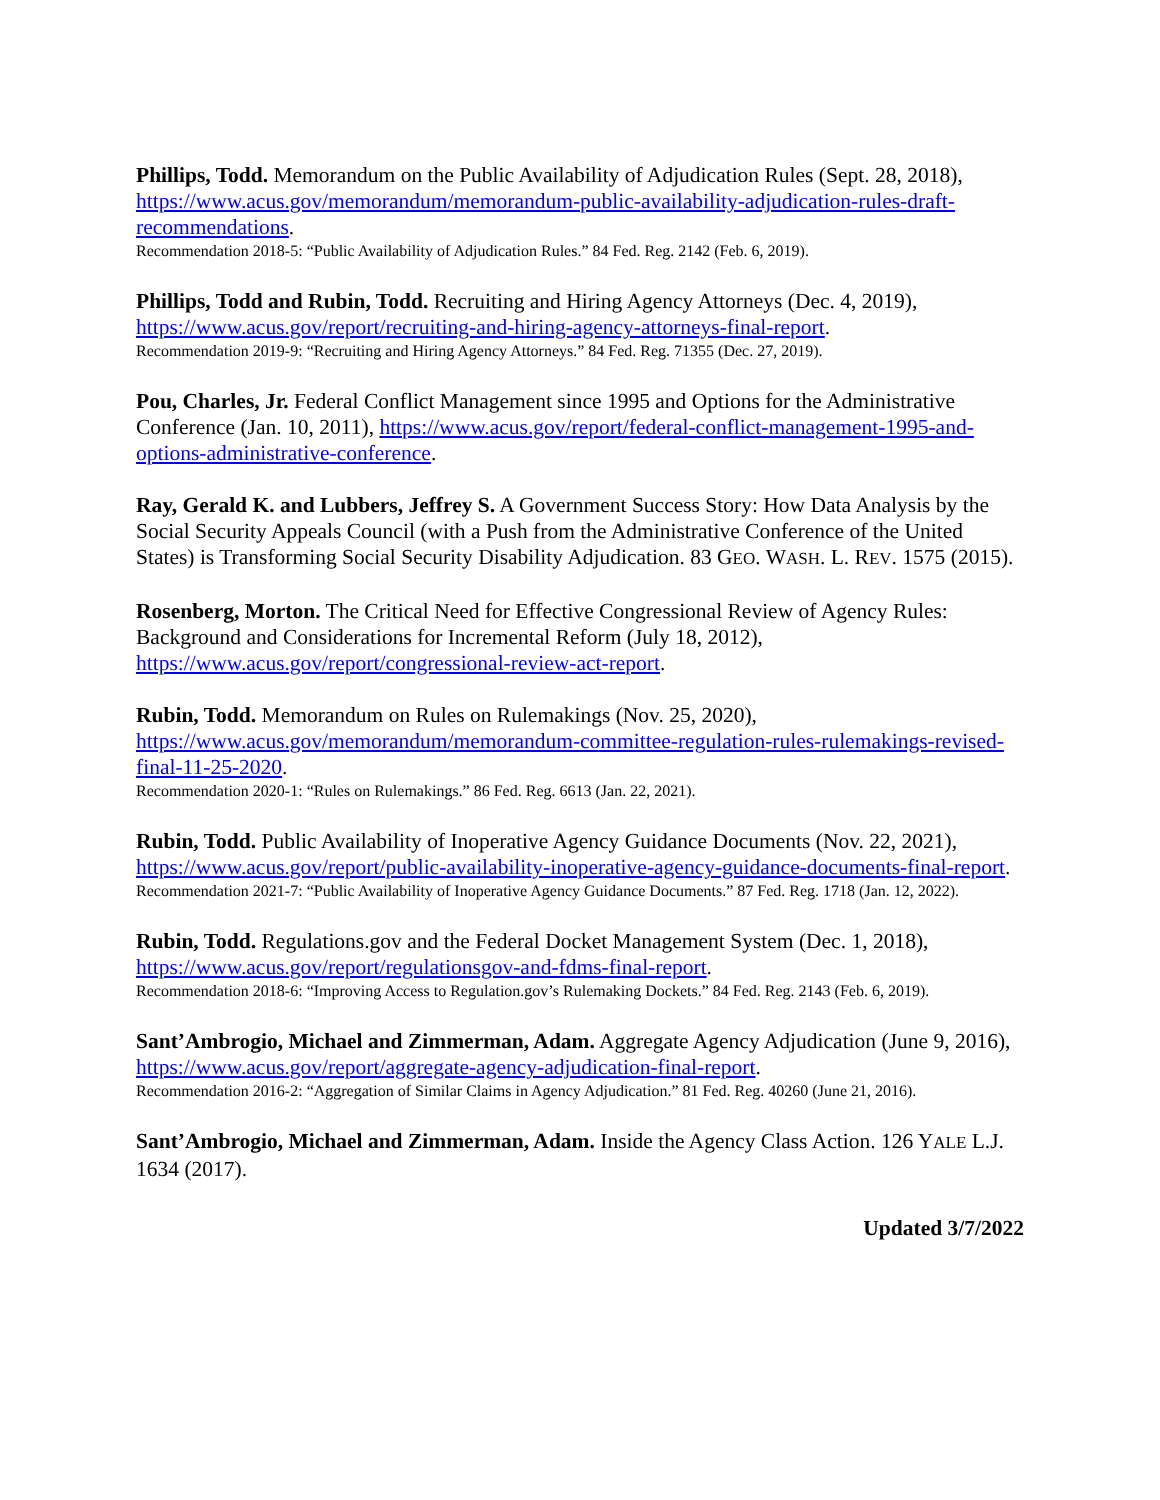Phillips, Todd. Memorandum on the Public Availability of Adjudication Rules (Sept. 28, 2018), https://www.acus.gov/memorandum/memorandum-public-availability-adjudication-rules-draft-recommendations.
Recommendation 2018-5: “Public Availability of Adjudication Rules.” 84 Fed. Reg. 2142 (Feb. 6, 2019).
Phillips, Todd and Rubin, Todd. Recruiting and Hiring Agency Attorneys (Dec. 4, 2019), https://www.acus.gov/report/recruiting-and-hiring-agency-attorneys-final-report.
Recommendation 2019-9: “Recruiting and Hiring Agency Attorneys.” 84 Fed. Reg. 71355 (Dec. 27, 2019).
Pou, Charles, Jr. Federal Conflict Management since 1995 and Options for the Administrative Conference (Jan. 10, 2011), https://www.acus.gov/report/federal-conflict-management-1995-and-options-administrative-conference.
Ray, Gerald K. and Lubbers, Jeffrey S. A Government Success Story: How Data Analysis by the Social Security Appeals Council (with a Push from the Administrative Conference of the United States) is Transforming Social Security Disability Adjudication. 83 GEO. WASH. L. REV. 1575 (2015).
Rosenberg, Morton. The Critical Need for Effective Congressional Review of Agency Rules: Background and Considerations for Incremental Reform (July 18, 2012), https://www.acus.gov/report/congressional-review-act-report.
Rubin, Todd. Memorandum on Rules on Rulemakings (Nov. 25, 2020), https://www.acus.gov/memorandum/memorandum-committee-regulation-rules-rulemakings-revised-final-11-25-2020.
Recommendation 2020-1: “Rules on Rulemakings.” 86 Fed. Reg. 6613 (Jan. 22, 2021).
Rubin, Todd. Public Availability of Inoperative Agency Guidance Documents (Nov. 22, 2021), https://www.acus.gov/report/public-availability-inoperative-agency-guidance-documents-final-report.
Recommendation 2021-7: “Public Availability of Inoperative Agency Guidance Documents.” 87 Fed. Reg. 1718 (Jan. 12, 2022).
Rubin, Todd. Regulations.gov and the Federal Docket Management System (Dec. 1, 2018), https://www.acus.gov/report/regulationsgov-and-fdms-final-report.
Recommendation 2018-6: “Improving Access to Regulation.gov’s Rulemaking Dockets.” 84 Fed. Reg. 2143 (Feb. 6, 2019).
Sant’Ambrogio, Michael and Zimmerman, Adam. Aggregate Agency Adjudication (June 9, 2016), https://www.acus.gov/report/aggregate-agency-adjudication-final-report.
Recommendation 2016-2: “Aggregation of Similar Claims in Agency Adjudication.” 81 Fed. Reg. 40260 (June 21, 2016).
Sant’Ambrogio, Michael and Zimmerman, Adam. Inside the Agency Class Action. 126 YALE L.J. 1634 (2017).
Updated 3/7/2022